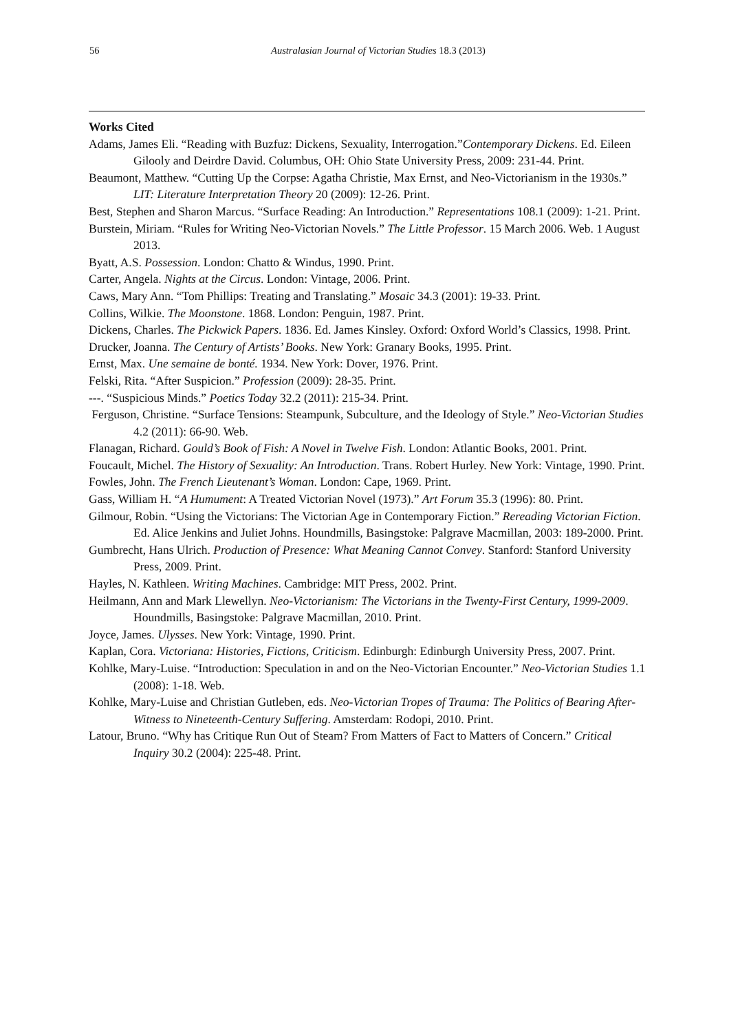56
Australasian Journal of Victorian Studies 18.3 (2013)
Works Cited
Adams, James Eli. “Reading with Buzfuz: Dickens, Sexuality, Interrogation.”Contemporary Dickens. Ed. Eileen Gilooly and Deirdre David. Columbus, OH: Ohio State University Press, 2009: 231-44. Print.
Beaumont, Matthew. “Cutting Up the Corpse: Agatha Christie, Max Ernst, and Neo-Victorianism in the 1930s.” LIT: Literature Interpretation Theory 20 (2009): 12-26. Print.
Best, Stephen and Sharon Marcus. “Surface Reading: An Introduction.” Representations 108.1 (2009): 1-21. Print.
Burstein, Miriam. “Rules for Writing Neo-Victorian Novels.” The Little Professor. 15 March 2006. Web. 1 August 2013.
Byatt, A.S. Possession. London: Chatto & Windus, 1990. Print.
Carter, Angela. Nights at the Circus. London: Vintage, 2006. Print.
Caws, Mary Ann. “Tom Phillips: Treating and Translating.” Mosaic 34.3 (2001): 19-33. Print.
Collins, Wilkie. The Moonstone. 1868. London: Penguin, 1987. Print.
Dickens, Charles. The Pickwick Papers. 1836. Ed. James Kinsley. Oxford: Oxford World’s Classics, 1998. Print.
Drucker, Joanna. The Century of Artists’ Books. New York: Granary Books, 1995. Print.
Ernst, Max. Une semaine de bonté. 1934. New York: Dover, 1976. Print.
Felski, Rita. “After Suspicion.” Profession (2009): 28-35. Print.
---. “Suspicious Minds.” Poetics Today 32.2 (2011): 215-34. Print.
Ferguson, Christine. “Surface Tensions: Steampunk, Subculture, and the Ideology of Style.” Neo-Victorian Studies 4.2 (2011): 66-90. Web.
Flanagan, Richard. Gould’s Book of Fish: A Novel in Twelve Fish. London: Atlantic Books, 2001. Print.
Foucault, Michel. The History of Sexuality: An Introduction. Trans. Robert Hurley. New York: Vintage, 1990. Print.
Fowles, John. The French Lieutenant’s Woman. London: Cape, 1969. Print.
Gass, William H. “A Humument: A Treated Victorian Novel (1973).” Art Forum 35.3 (1996): 80. Print.
Gilmour, Robin. “Using the Victorians: The Victorian Age in Contemporary Fiction.” Rereading Victorian Fiction. Ed. Alice Jenkins and Juliet Johns. Houndmills, Basingstoke: Palgrave Macmillan, 2003: 189-2000. Print.
Gumbrecht, Hans Ulrich. Production of Presence: What Meaning Cannot Convey. Stanford: Stanford University Press, 2009. Print.
Hayles, N. Kathleen. Writing Machines. Cambridge: MIT Press, 2002. Print.
Heilmann, Ann and Mark Llewellyn. Neo-Victorianism: The Victorians in the Twenty-First Century, 1999-2009. Houndmills, Basingstoke: Palgrave Macmillan, 2010. Print.
Joyce, James. Ulysses. New York: Vintage, 1990. Print.
Kaplan, Cora. Victoriana: Histories, Fictions, Criticism. Edinburgh: Edinburgh University Press, 2007. Print.
Kohlke, Mary-Luise. “Introduction: Speculation in and on the Neo-Victorian Encounter.” Neo-Victorian Studies 1.1 (2008): 1-18. Web.
Kohlke, Mary-Luise and Christian Gutleben, eds. Neo-Victorian Tropes of Trauma: The Politics of Bearing After-Witness to Nineteenth-Century Suffering. Amsterdam: Rodopi, 2010. Print.
Latour, Bruno. “Why has Critique Run Out of Steam? From Matters of Fact to Matters of Concern.” Critical Inquiry 30.2 (2004): 225-48. Print.